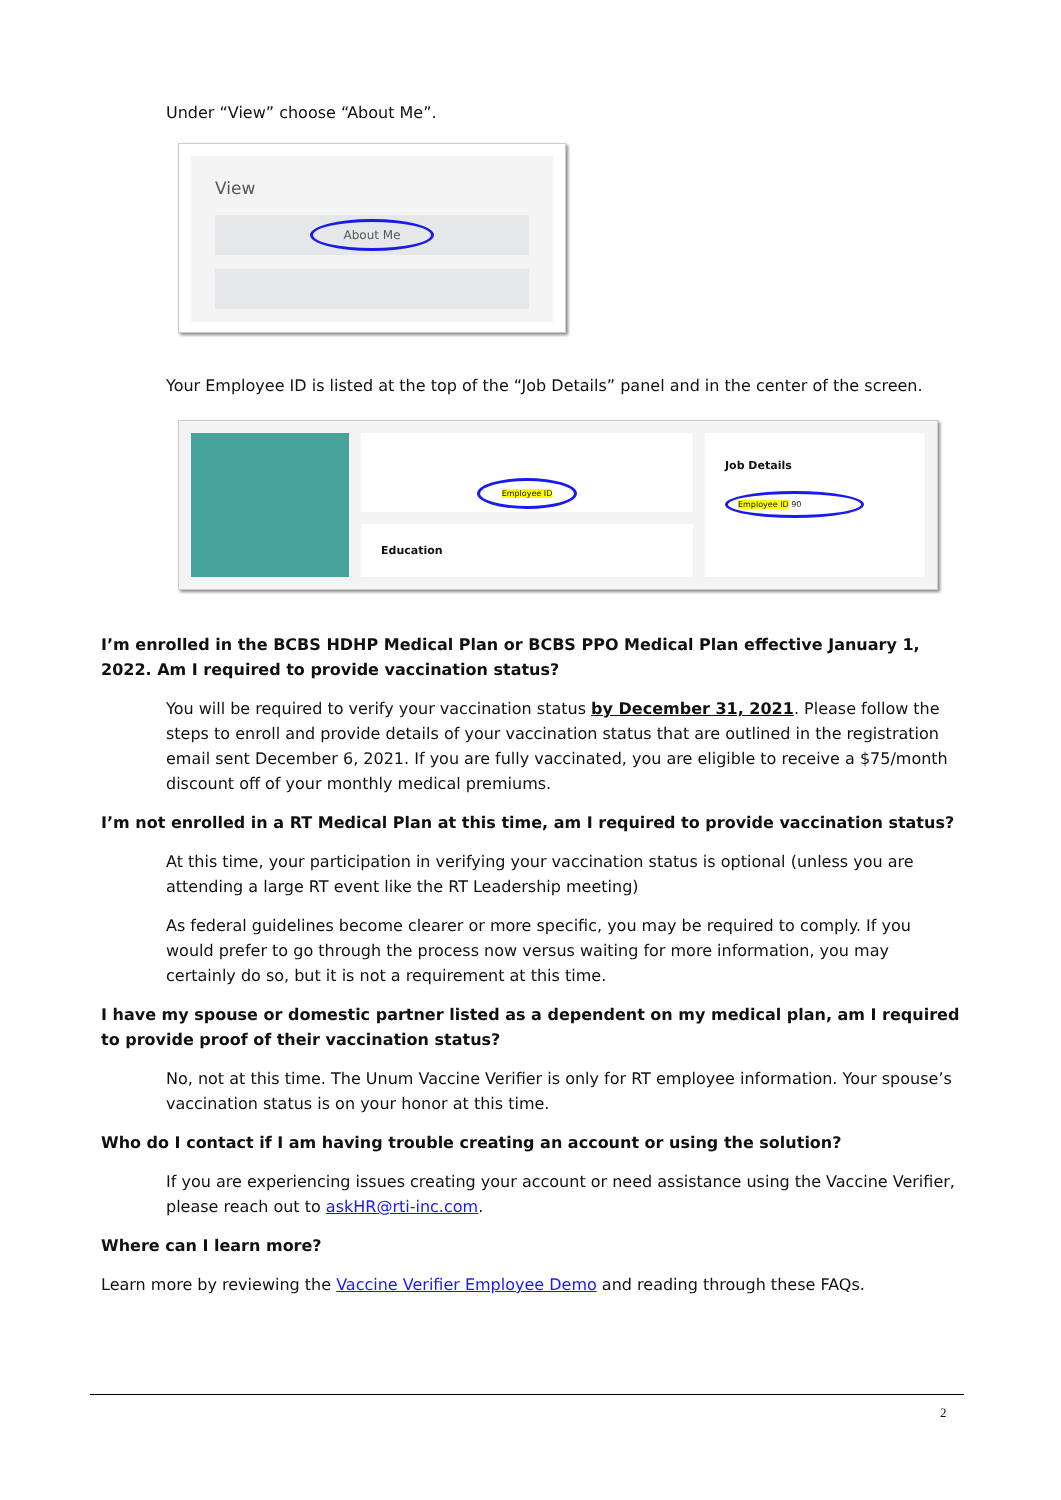Under “View” choose “About Me”.
View
About Me
Your Employee ID is listed at the top of the “Job Details” panel and in the center of the screen.
Employee ID
Education
Job Details
Employee ID 90
I’m enrolled in the BCBS HDHP Medical Plan or BCBS PPO Medical Plan effective January 1, 2022. Am I required to provide vaccination status?
You will be required to verify your vaccination status by December 31, 2021. Please follow the steps to enroll and provide details of your vaccination status that are outlined in the registration email sent December 6, 2021. If you are fully vaccinated, you are eligible to receive a $75/month discount off of your monthly medical premiums.
I’m not enrolled in a RT Medical Plan at this time, am I required to provide vaccination status?
At this time, your participation in verifying your vaccination status is optional (unless you are attending a large RT event like the RT Leadership meeting)
As federal guidelines become clearer or more specific, you may be required to comply. If you would prefer to go through the process now versus waiting for more information, you may certainly do so, but it is not a requirement at this time.
I have my spouse or domestic partner listed as a dependent on my medical plan, am I required to provide proof of their vaccination status?
No, not at this time. The Unum Vaccine Verifier is only for RT employee information. Your spouse’s vaccination status is on your honor at this time.
Who do I contact if I am having trouble creating an account or using the solution?
If you are experiencing issues creating your account or need assistance using the Vaccine Verifier, please reach out to askHR@rti-inc.com.
Where can I learn more?
Learn more by reviewing the Vaccine Verifier Employee Demo and reading through these FAQs.
2